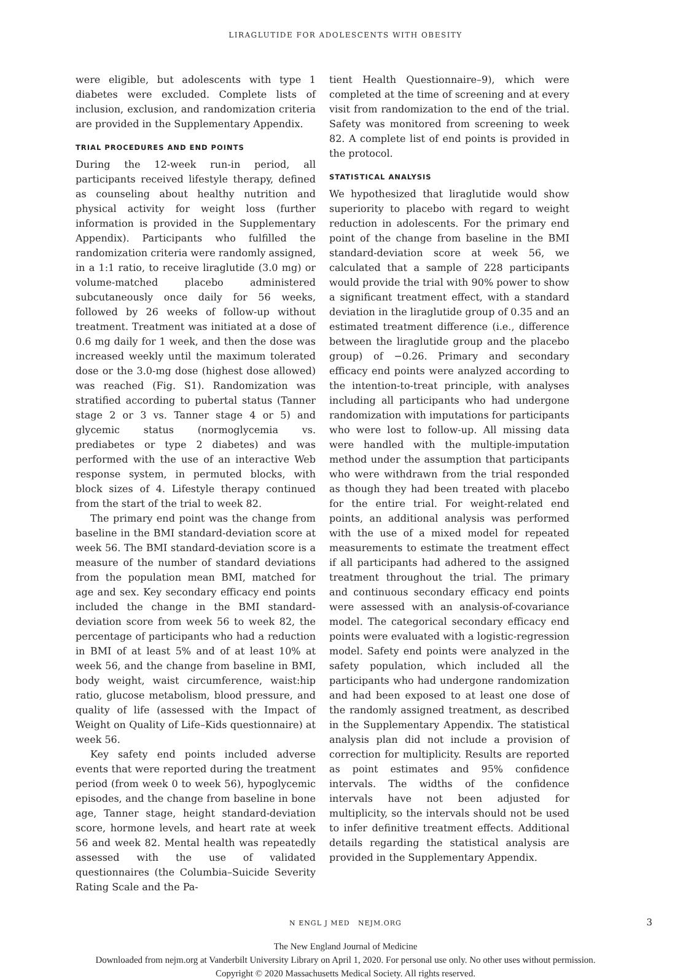LIRAGLUTIDE FOR ADOLESCENTS WITH OBESITY
were eligible, but adolescents with type 1 diabetes were excluded. Complete lists of inclusion, exclusion, and randomization criteria are provided in the Supplementary Appendix.
TRIAL PROCEDURES AND END POINTS
During the 12-week run-in period, all participants received lifestyle therapy, defined as counseling about healthy nutrition and physical activity for weight loss (further information is provided in the Supplementary Appendix). Participants who fulfilled the randomization criteria were randomly assigned, in a 1:1 ratio, to receive liraglutide (3.0 mg) or volume-matched placebo administered subcutaneously once daily for 56 weeks, followed by 26 weeks of follow-up without treatment. Treatment was initiated at a dose of 0.6 mg daily for 1 week, and then the dose was increased weekly until the maximum tolerated dose or the 3.0-mg dose (highest dose allowed) was reached (Fig. S1). Randomization was stratified according to pubertal status (Tanner stage 2 or 3 vs. Tanner stage 4 or 5) and glycemic status (normoglycemia vs. prediabetes or type 2 diabetes) and was performed with the use of an interactive Web response system, in permuted blocks, with block sizes of 4. Lifestyle therapy continued from the start of the trial to week 82.
The primary end point was the change from baseline in the BMI standard-deviation score at week 56. The BMI standard-deviation score is a measure of the number of standard deviations from the population mean BMI, matched for age and sex. Key secondary efficacy end points included the change in the BMI standard-deviation score from week 56 to week 82, the percentage of participants who had a reduction in BMI of at least 5% and of at least 10% at week 56, and the change from baseline in BMI, body weight, waist circumference, waist:hip ratio, glucose metabolism, blood pressure, and quality of life (assessed with the Impact of Weight on Quality of Life–Kids questionnaire) at week 56.
Key safety end points included adverse events that were reported during the treatment period (from week 0 to week 56), hypoglycemic episodes, and the change from baseline in bone age, Tanner stage, height standard-deviation score, hormone levels, and heart rate at week 56 and week 82. Mental health was repeatedly assessed with the use of validated questionnaires (the Columbia–Suicide Severity Rating Scale and the Pa-
tient Health Questionnaire–9), which were completed at the time of screening and at every visit from randomization to the end of the trial. Safety was monitored from screening to week 82. A complete list of end points is provided in the protocol.
STATISTICAL ANALYSIS
We hypothesized that liraglutide would show superiority to placebo with regard to weight reduction in adolescents. For the primary end point of the change from baseline in the BMI standard-deviation score at week 56, we calculated that a sample of 228 participants would provide the trial with 90% power to show a significant treatment effect, with a standard deviation in the liraglutide group of 0.35 and an estimated treatment difference (i.e., difference between the liraglutide group and the placebo group) of −0.26. Primary and secondary efficacy end points were analyzed according to the intention-to-treat principle, with analyses including all participants who had undergone randomization with imputations for participants who were lost to follow-up. All missing data were handled with the multiple-imputation method under the assumption that participants who were withdrawn from the trial responded as though they had been treated with placebo for the entire trial. For weight-related end points, an additional analysis was performed with the use of a mixed model for repeated measurements to estimate the treatment effect if all participants had adhered to the assigned treatment throughout the trial. The primary and continuous secondary efficacy end points were assessed with an analysis-of-covariance model. The categorical secondary efficacy end points were evaluated with a logistic-regression model. Safety end points were analyzed in the safety population, which included all the participants who had undergone randomization and had been exposed to at least one dose of the randomly assigned treatment, as described in the Supplementary Appendix. The statistical analysis plan did not include a provision of correction for multiplicity. Results are reported as point estimates and 95% confidence intervals. The widths of the confidence intervals have not been adjusted for multiplicity, so the intervals should not be used to infer definitive treatment effects. Additional details regarding the statistical analysis are provided in the Supplementary Appendix.
N ENGL J MED NEJM.ORG 3
The New England Journal of Medicine
Downloaded from nejm.org at Vanderbilt University Library on April 1, 2020. For personal use only. No other uses without permission.
Copyright © 2020 Massachusetts Medical Society. All rights reserved.